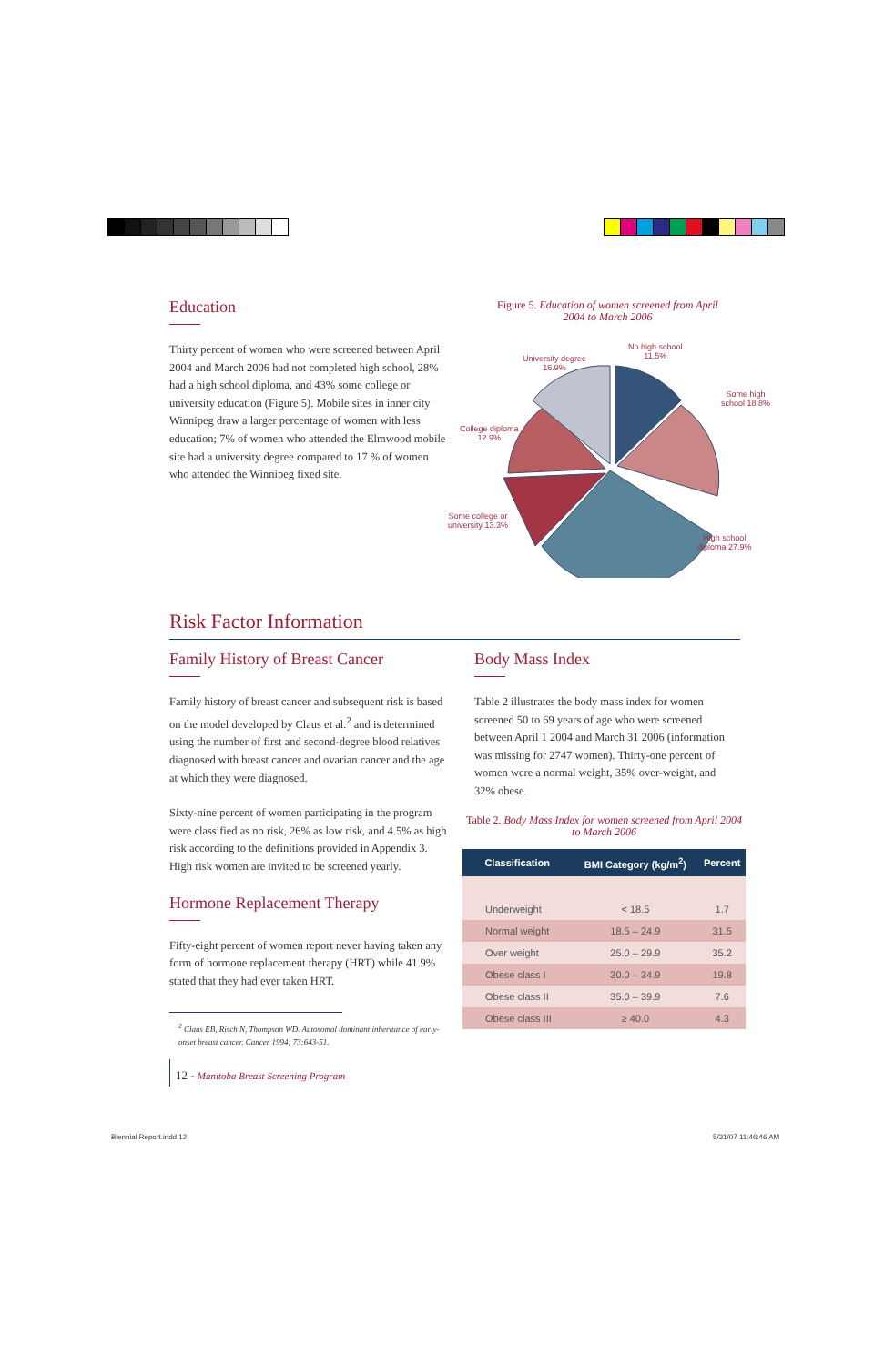Education
Thirty percent of women who were screened between April 2004 and March 2006 had not completed high school, 28% had a high school diploma, and 43% some college or university education (Figure 5). Mobile sites in inner city Winnipeg draw a larger percentage of women with less education; 7% of women who attended the Elmwood mobile site had a university degree compared to 17 % of women who attended the Winnipeg fixed site.
Figure 5. Education of women screened from April 2004 to March 2006
No high school
11.5%
University degree
16.9%
Some high
school 18.8%
College diploma
12.9%
Some college or
university 13.3%
High school
diploma 27.9%
Risk Factor Information
Family History of Breast Cancer
Family history of breast cancer and subsequent risk is based on the model developed by Claus et al.<sup>2</sup> and is determined using the number of first and second-degree blood relatives diagnosed with breast cancer and ovarian cancer and the age at which they were diagnosed.
Sixty-nine percent of women participating in the program were classified as no risk, 26% as low risk, and 4.5% as high risk according to the definitions provided in Appendix 3. High risk women are invited to be screened yearly.
Hormone Replacement Therapy
Fifty-eight percent of women report never having taken any form of hormone replacement therapy (HRT) while 41.9% stated that they had ever taken HRT.
<sup>2</sup> Claus EB, Risch N, Thompson WD. Autosomal dominant inheritance of early-onset breast cancer. Cancer 1994; 73:643-51.
12 - Manitoba Breast Screening Program
Body Mass Index
Table 2 illustrates the body mass index for women screened 50 to 69 years of age who were screened between April 1 2004 and March 31 2006 (information was missing for 2747 women). Thirty-one percent of women were a normal weight, 35% over-weight, and 32% obese.
Table 2. Body Mass Index for women screened from April 2004 to March 2006
| Classification | BMI Category (kg/m<sup>2</sup>) | Percent |
| --- | --- | --- |
| Underweight | < 18.5 | 1.7 |
| Normal weight | 18.5 – 24.9 | 31.5 |
| Over weight | 25.0 – 29.9 | 35.2 |
| Obese class I | 30.0 – 34.9 | 19.8 |
| Obese class II | 35.0 – 39.9 | 7.6 |
| Obese class III | ≥ 40.0 | 4.3 |
Biennial Report.indd 12 5/31/07 11:46:46 AM